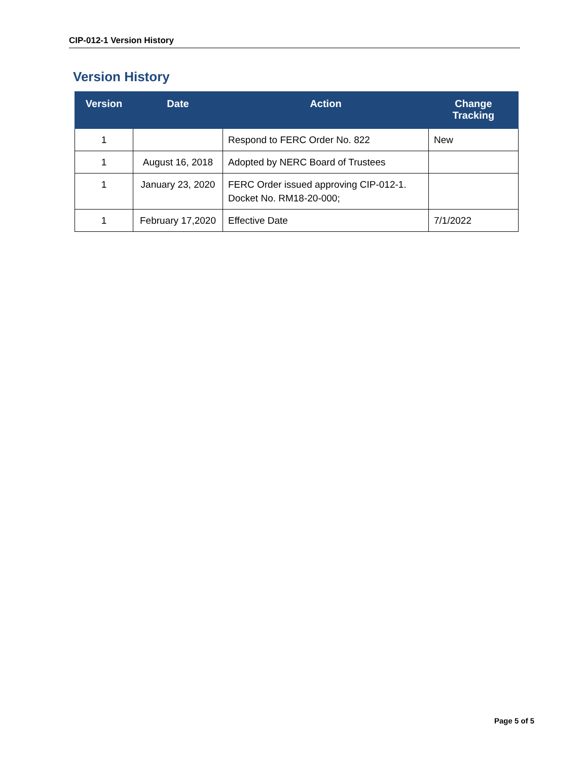CIP-012-1 Version History
Version History
| Version | Date | Action | Change Tracking |
| --- | --- | --- | --- |
| 1 | | Respond to FERC Order No. 822 | New |
| 1 | August 16, 2018 | Adopted by NERC Board of Trustees | |
| 1 | January 23, 2020 | FERC Order issued approving CIP-012-1. Docket No. RM18-20-000; | |
| 1 | February 17,2020 | Effective Date | 7/1/2022 |
Page 5 of 5